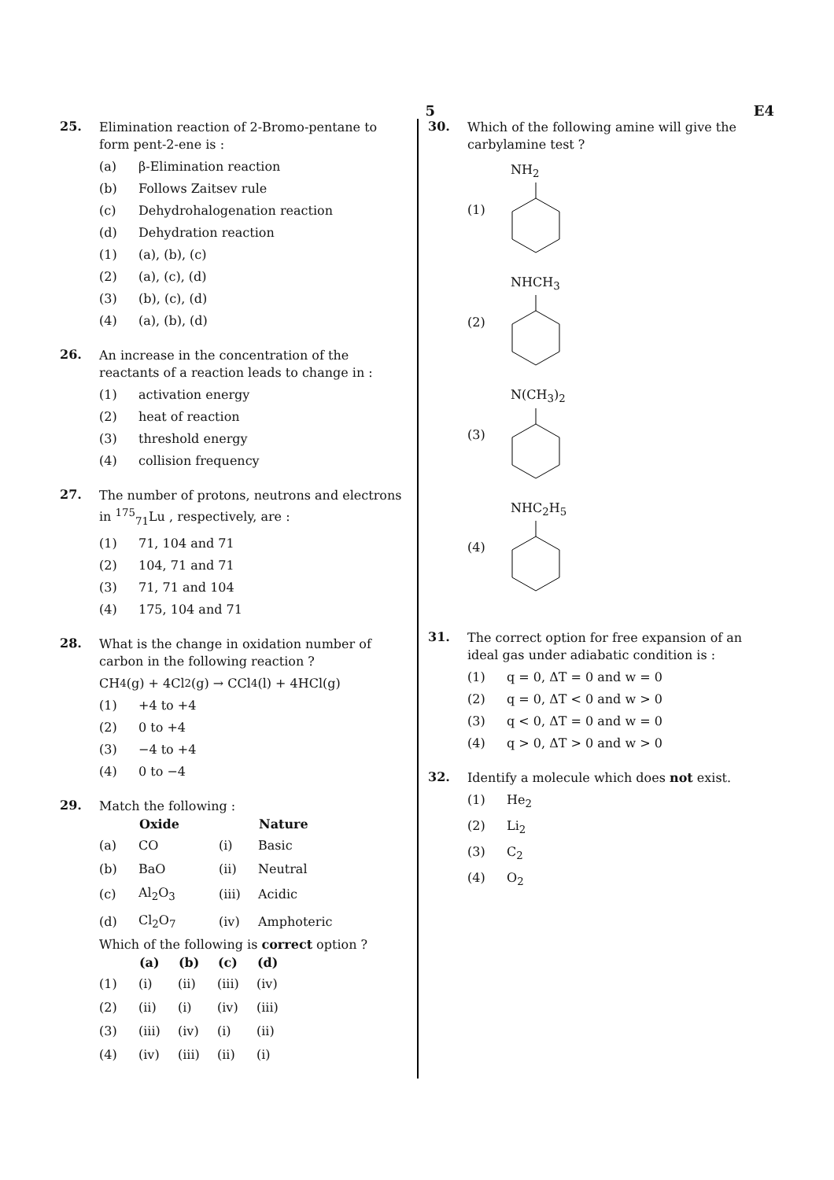5 E4
25.
Elimination reaction of 2-Bromo-pentane to form pent-2-ene is :
(a) β-Elimination reaction
(b) Follows Zaitsev rule
(c) Dehydrohalogenation reaction
(d) Dehydration reaction
(1) (a), (b), (c)
(2) (a), (c), (d)
(3) (b), (c), (d)
(4) (a), (b), (d)
26.
An increase in the concentration of the reactants of a reaction leads to change in :
(1) activation energy
(2) heat of reaction
(3) threshold energy
(4) collision frequency
27.
The number of protons, neutrons and electrons in <sup>175</sup><sub>71</sub>Lu , respectively, are :
(1) 71, 104 and 71
(2) 104, 71 and 71
(3) 71, 71 and 104
(4) 175, 104 and 71
28.
What is the change in oxidation number of carbon in the following reaction ?
CH<sub>4</sub>(g) + 4Cl<sub>2</sub>(g) → CCl<sub>4</sub>(l) + 4HCl(g)
(1) +4 to +4
(2) 0 to +4
(3) −4 to +4
(4) 0 to −4
29.
Match the following :
| | Oxide | | Nature |
| --- | --- | --- | --- |
| (a) | CO | (i) | Basic |
| (b) | BaO | (ii) | Neutral |
| (c) | Al<sub>2</sub>O<sub>3</sub> | (iii) | Acidic |
| (d) | Cl<sub>2</sub>O<sub>7</sub> | (iv) | Amphoteric |
Which of the following is correct option ?
| | (a) | (b) | (c) | (d) |
| --- | --- | --- | --- | --- |
| (1) | (i) | (ii) | (iii) | (iv) |
| (2) | (ii) | (i) | (iv) | (iii) |
| (3) | (iii) | (iv) | (i) | (ii) |
| (4) | (iv) | (iii) | (ii) | (i) |
30.
Which of the following amine will give the carbylamine test ?
(1) NH<sub>2</sub>
(2) NHCH<sub>3</sub>
(3) N(CH<sub>3</sub>)<sub>2</sub>
(4) NHC<sub>2</sub>H<sub>5</sub>
31.
The correct option for free expansion of an ideal gas under adiabatic condition is :
(1) q = 0, ΔT = 0 and w = 0
(2) q = 0, ΔT < 0 and w > 0
(3) q < 0, ΔT = 0 and w = 0
(4) q > 0, ΔT > 0 and w > 0
32.
Identify a molecule which does not exist.
(1) He<sub>2</sub>
(2) Li<sub>2</sub>
(3) C<sub>2</sub>
(4) O<sub>2</sub>